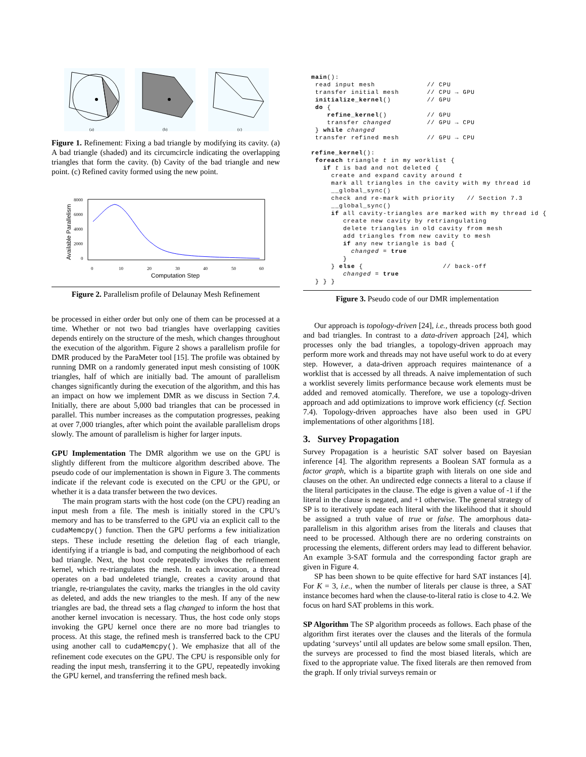(a)
(b)
(c)
Figure 1. Refinement: Fixing a bad triangle by modifying its cavity. (a) A bad triangle (shaded) and its circumcircle indicating the overlapping triangles that form the cavity. (b) Cavity of the bad triangle and new point. (c) Refined cavity formed using the new point.
8000
6000
4000
2000
0
0
10
20
30
40
50
60
Computation Step
Available Parallelism
Figure 2. Parallelism profile of Delaunay Mesh Refinement
be processed in either order but only one of them can be processed at a time. Whether or not two bad triangles have overlapping cavities depends entirely on the structure of the mesh, which changes throughout the execution of the algorithm. Figure 2 shows a parallelism profile for DMR produced by the ParaMeter tool [15]. The profile was obtained by running DMR on a randomly generated input mesh consisting of 100K triangles, half of which are initially bad. The amount of parallelism changes significantly during the execution of the algorithm, and this has an impact on how we implement DMR as we discuss in Section 7.4. Initially, there are about 5,000 bad triangles that can be processed in parallel. This number increases as the computation progresses, peaking at over 7,000 triangles, after which point the available parallelism drops slowly. The amount of parallelism is higher for larger inputs.
GPU Implementation The DMR algorithm we use on the GPU is slightly different from the multicore algorithm described above. The pseudo code of our implementation is shown in Figure 3. The comments indicate if the relevant code is executed on the CPU or the GPU, or whether it is a data transfer between the two devices.
The main program starts with the host code (on the CPU) reading an input mesh from a file. The mesh is initially stored in the CPU’s memory and has to be transferred to the GPU via an explicit call to the cudaMemcpy() function. Then the GPU performs a few initialization steps. These include resetting the deletion flag of each triangle, identifying if a triangle is bad, and computing the neighborhood of each bad triangle. Next, the host code repeatedly invokes the refinement kernel, which re-triangulates the mesh. In each invocation, a thread operates on a bad undeleted triangle, creates a cavity around that triangle, re-triangulates the cavity, marks the triangles in the old cavity as deleted, and adds the new triangles to the mesh. If any of the new triangles are bad, the thread sets a flag changed to inform the host that another kernel invocation is necessary. Thus, the host code only stops invoking the GPU kernel once there are no more bad triangles to process. At this stage, the refined mesh is transferred back to the CPU using another call to cudaMemcpy(). We emphasize that all of the refinement code executes on the GPU. The CPU is responsible only for reading the input mesh, transferring it to the GPU, repeatedly invoking the GPU kernel, and transferring the refined mesh back.
main():
 read input mesh             // CPU
 transfer initial mesh       // CPU → GPU
 initialize_kernel()         // GPU
 do {
    refine_kernel()          // GPU
    transfer changed         // GPU → CPU
 } while changed
 transfer refined mesh       // GPU → CPU

refine_kernel():
 foreach triangle t in my worklist {
   if t is bad and not deleted {
     create and expand cavity around t
     mark all triangles in the cavity with my thread id
     __global_sync()
     check and re-mark with priority   // Section 7.3
     __global_sync()
     if all cavity-triangles are marked with my thread id {
        create new cavity by retriangulating
        delete triangles in old cavity from mesh
        add triangles from new cavity to mesh
        if any new triangle is bad {
          changed = true
        }
     } else {                    // back-off
        changed = true
 } } }
Figure 3. Pseudo code of our DMR implementation
Our approach is topology-driven [24], i.e., threads process both good and bad triangles. In contrast to a data-driven approach [24], which processes only the bad triangles, a topology-driven approach may perform more work and threads may not have useful work to do at every step. However, a data-driven approach requires maintenance of a worklist that is accessed by all threads. A naive implementation of such a worklist severely limits performance because work elements must be added and removed atomically. Therefore, we use a topology-driven approach and add optimizations to improve work efficiency (cf. Section 7.4). Topology-driven approaches have also been used in GPU implementations of other algorithms [18].
3. Survey Propagation
Survey Propagation is a heuristic SAT solver based on Bayesian inference [4]. The algorithm represents a Boolean SAT formula as a factor graph, which is a bipartite graph with literals on one side and clauses on the other. An undirected edge connects a literal to a clause if the literal participates in the clause. The edge is given a value of -1 if the literal in the clause is negated, and +1 otherwise. The general strategy of SP is to iteratively update each literal with the likelihood that it should be assigned a truth value of true or false. The amorphous data-parallelism in this algorithm arises from the literals and clauses that need to be processed. Although there are no ordering constraints on processing the elements, different orders may lead to different behavior. An example 3-SAT formula and the corresponding factor graph are given in Figure 4.
SP has been shown to be quite effective for hard SAT instances [4]. For K = 3, i.e., when the number of literals per clause is three, a SAT instance becomes hard when the clause-to-literal ratio is close to 4.2. We focus on hard SAT problems in this work.
SP Algorithm The SP algorithm proceeds as follows. Each phase of the algorithm first iterates over the clauses and the literals of the formula updating ‘surveys’ until all updates are below some small epsilon. Then, the surveys are processed to find the most biased literals, which are fixed to the appropriate value. The fixed literals are then removed from the graph. If only trivial surveys remain or